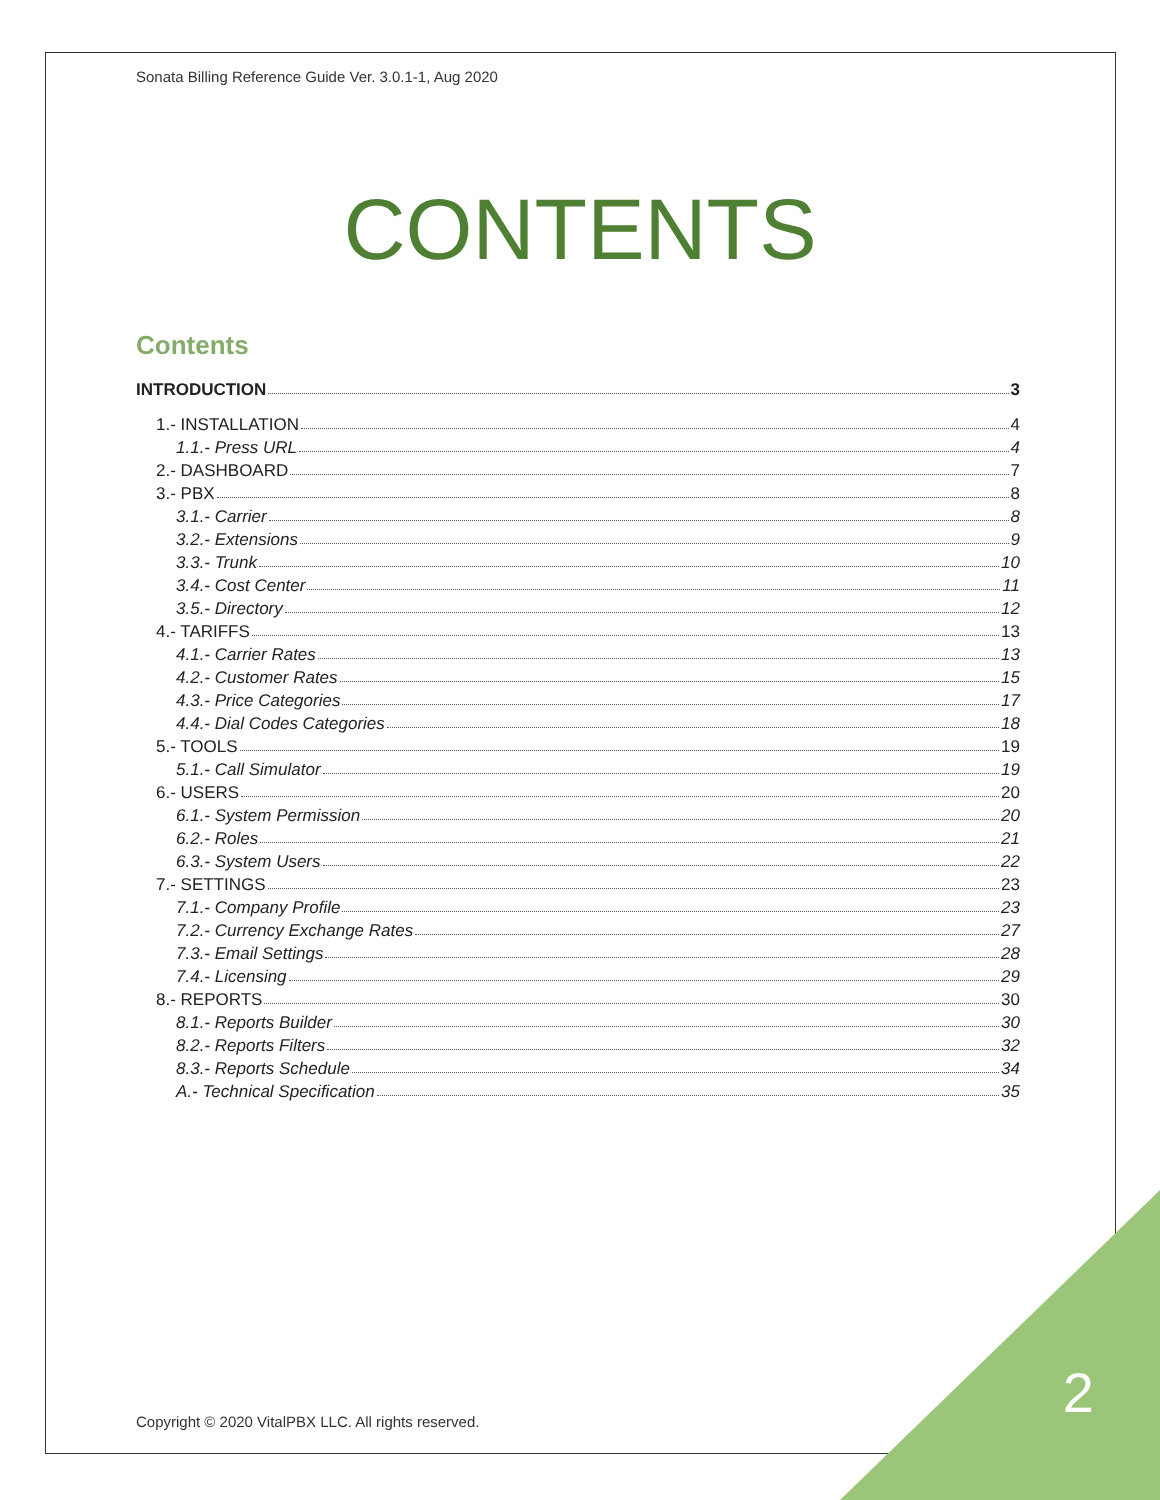Sonata Billing Reference Guide Ver. 3.0.1-1, Aug 2020
CONTENTS
Contents
INTRODUCTION 3
1.- INSTALLATION 4
1.1.- Press URL 4
2.- DASHBOARD 7
3.- PBX 8
3.1.- Carrier 8
3.2.- Extensions 9
3.3.- Trunk 10
3.4.- Cost Center 11
3.5.- Directory 12
4.- TARIFFS 13
4.1.- Carrier Rates 13
4.2.- Customer Rates 15
4.3.- Price Categories 17
4.4.- Dial Codes Categories 18
5.- TOOLS 19
5.1.- Call Simulator 19
6.- USERS 20
6.1.- System Permission 20
6.2.- Roles 21
6.3.- System Users 22
7.- SETTINGS 23
7.1.- Company Profile 23
7.2.- Currency Exchange Rates 27
7.3.- Email Settings 28
7.4.- Licensing 29
8.- REPORTS 30
8.1.- Reports Builder 30
8.2.- Reports Filters 32
8.3.- Reports Schedule 34
A.- Technical Specification 35
Copyright © 2020 VitalPBX LLC. All rights reserved.
2